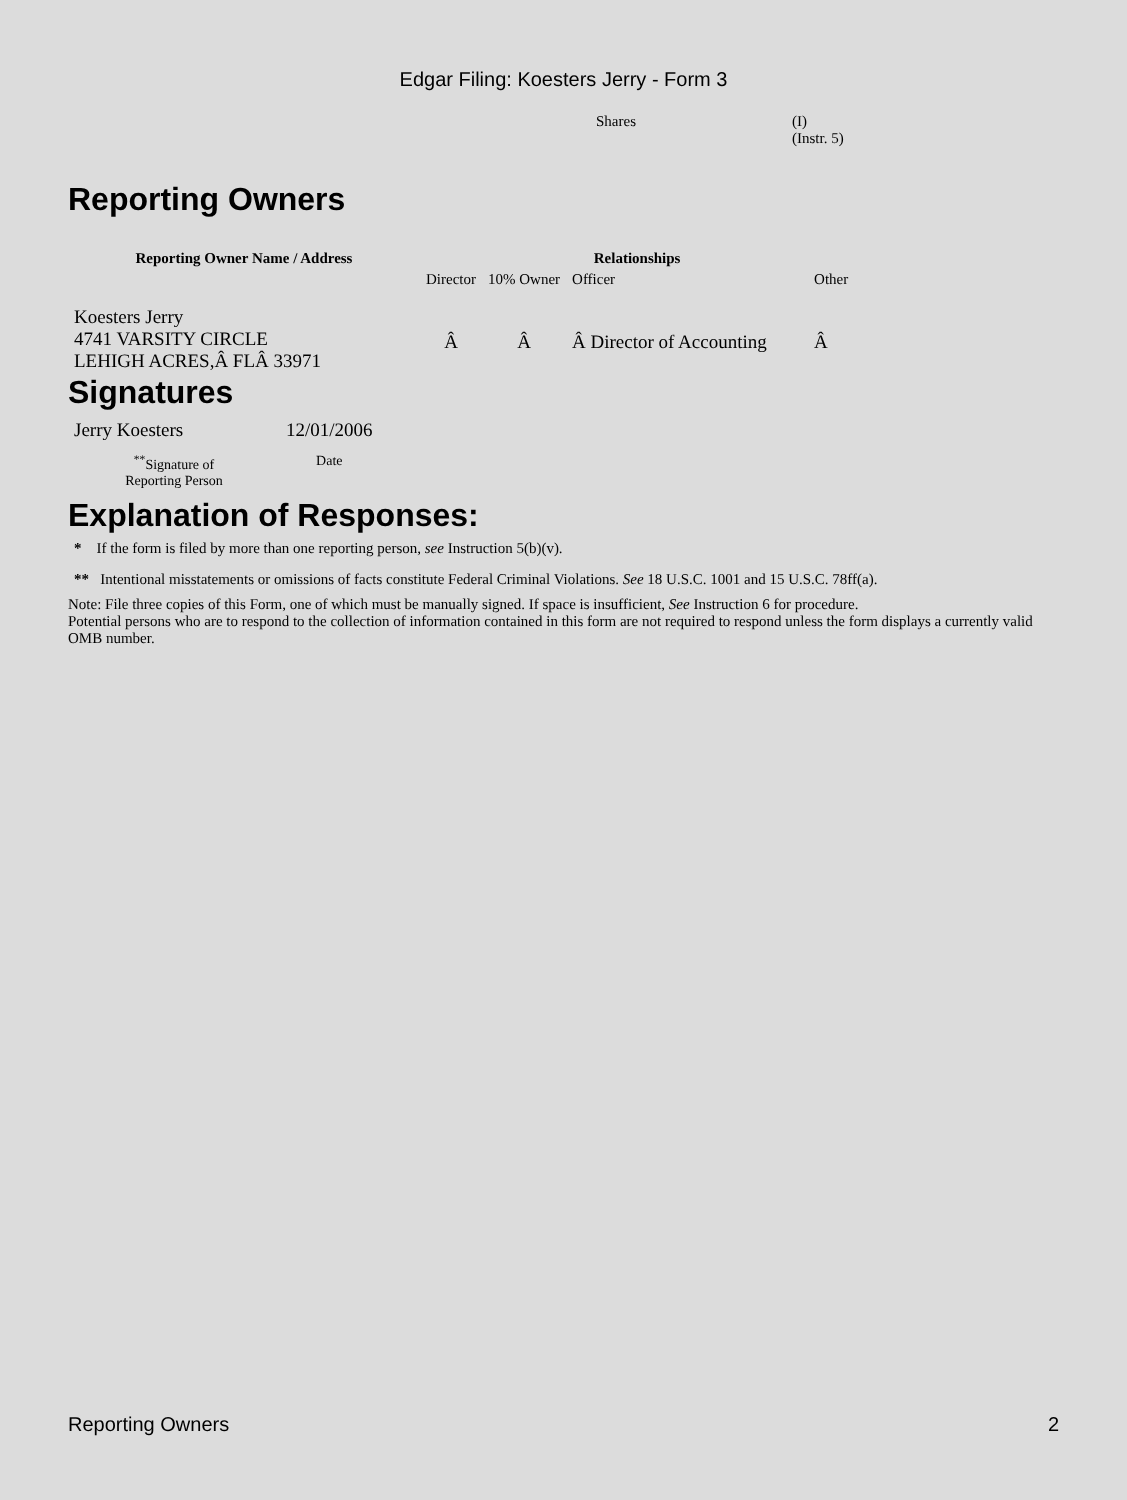Edgar Filing: Koesters Jerry - Form 3
Shares (I)
(Instr. 5)
Reporting Owners
| Reporting Owner Name / Address | Relationships | | | |
| --- | --- | --- | --- | --- |
| | Director | 10% Owner | Officer | Other |
| Koesters Jerry 4741 VARSITY CIRCLE LEHIGH ACRES,Â FLÂ 33971 | Â | Â | Â Director of Accounting | Â |
Signatures
| Jerry Koesters | 12/01/2006 |
| <sup>**</sup> Signature of Reporting Person | Date |
Explanation of Responses:
* If the form is filed by more than one reporting person, see Instruction 5(b)(v).
** Intentional misstatements or omissions of facts constitute Federal Criminal Violations. See 18 U.S.C. 1001 and 15 U.S.C. 78ff(a).
Note: File three copies of this Form, one of which must be manually signed. If space is insufficient, See Instruction 6 for procedure.
Potential persons who are to respond to the collection of information contained in this form are not required to respond unless the form displays a currently valid OMB number.
Reporting Owners 2